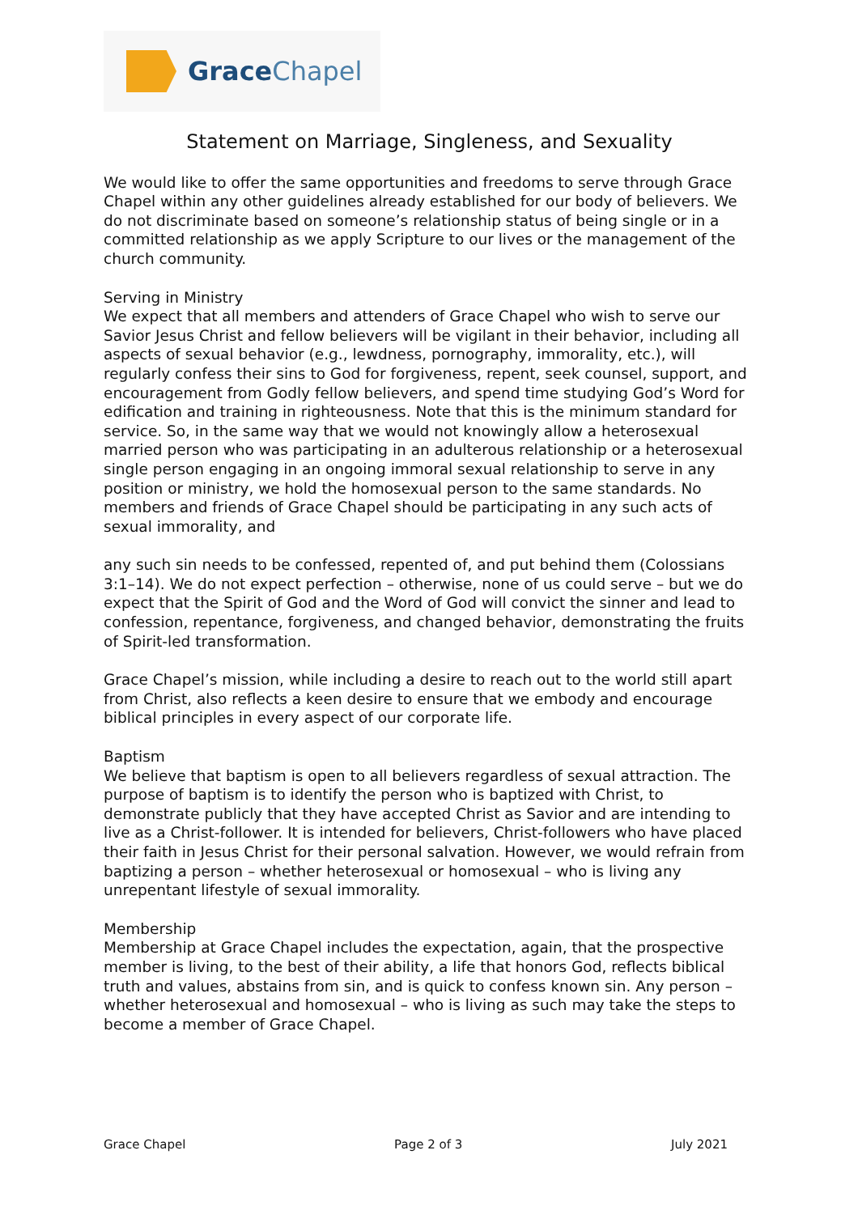GraceChapel
Statement on Marriage, Singleness, and Sexuality
We would like to offer the same opportunities and freedoms to serve through Grace Chapel within any other guidelines already established for our body of believers. We do not discriminate based on someone’s relationship status of being single or in a committed relationship as we apply Scripture to our lives or the management of the church community.
Serving in Ministry
We expect that all members and attenders of Grace Chapel who wish to serve our Savior Jesus Christ and fellow believers will be vigilant in their behavior, including all aspects of sexual behavior (e.g., lewdness, pornography, immorality, etc.), will regularly confess their sins to God for forgiveness, repent, seek counsel, support, and encouragement from Godly fellow believers, and spend time studying God’s Word for edification and training in righteousness. Note that this is the minimum standard for service. So, in the same way that we would not knowingly allow a heterosexual married person who was participating in an adulterous relationship or a heterosexual single person engaging in an ongoing immoral sexual relationship to serve in any position or ministry, we hold the homosexual person to the same standards. No members and friends of Grace Chapel should be participating in any such acts of sexual immorality, and
any such sin needs to be confessed, repented of, and put behind them (Colossians 3:1–14). We do not expect perfection – otherwise, none of us could serve – but we do expect that the Spirit of God and the Word of God will convict the sinner and lead to confession, repentance, forgiveness, and changed behavior, demonstrating the fruits of Spirit-led transformation.
Grace Chapel’s mission, while including a desire to reach out to the world still apart from Christ, also reflects a keen desire to ensure that we embody and encourage biblical principles in every aspect of our corporate life.
Baptism
We believe that baptism is open to all believers regardless of sexual attraction. The purpose of baptism is to identify the person who is baptized with Christ, to demonstrate publicly that they have accepted Christ as Savior and are intending to live as a Christ-follower. It is intended for believers, Christ-followers who have placed their faith in Jesus Christ for their personal salvation. However, we would refrain from baptizing a person – whether heterosexual or homosexual – who is living any unrepentant lifestyle of sexual immorality.
Membership
Membership at Grace Chapel includes the expectation, again, that the prospective member is living, to the best of their ability, a life that honors God, reflects biblical truth and values, abstains from sin, and is quick to confess known sin. Any person – whether heterosexual and homosexual – who is living as such may take the steps to become a member of Grace Chapel.
Grace Chapel Page 2 of 3 July 2021